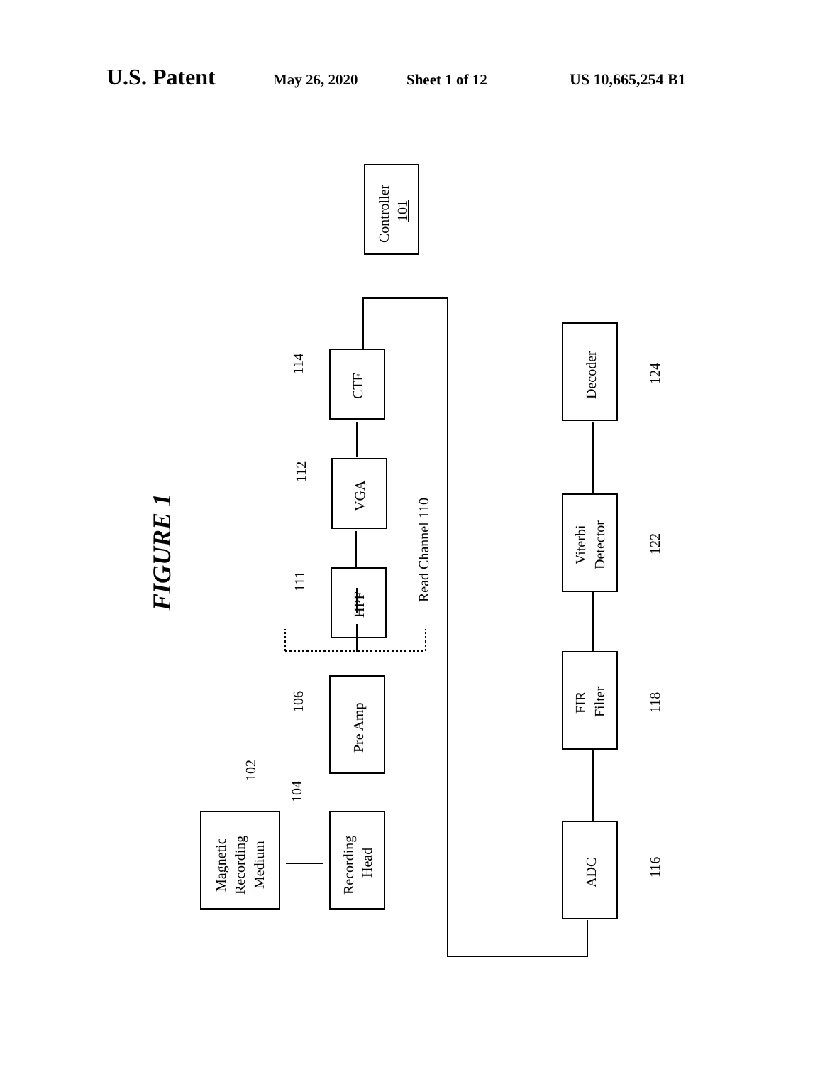U.S. Patent May 26, 2020 Sheet 1 of 12 US 10,665,254 B1
FIGURE 1
Controller
101
Magnetic
Recording
Medium
Recording
Head
Pre Amp
HPF
VGA
CTF
Read Channel 110
Decoder
Viterbi
Detector
FIR
Filter
ADC
102
104
106
111
112
114
124
122
118
116